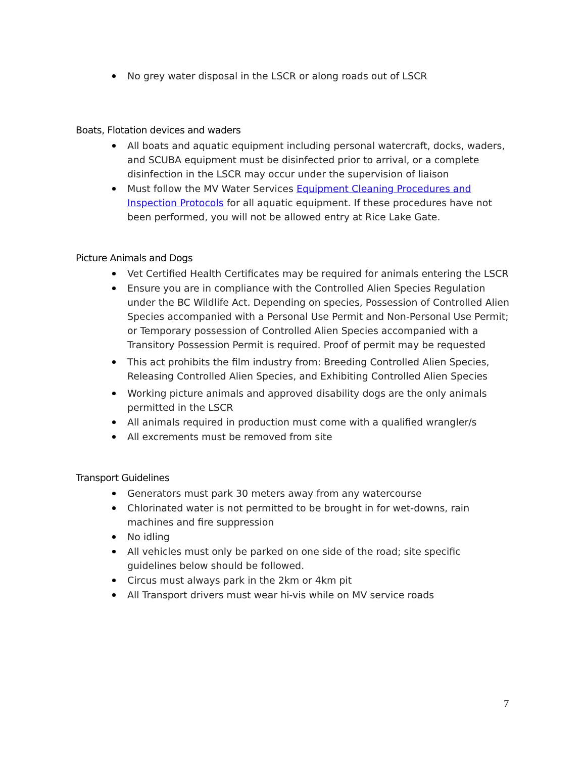No grey water disposal in the LSCR or along roads out of LSCR
Boats, Flotation devices and waders
All boats and aquatic equipment including personal watercraft, docks, waders, and SCUBA equipment must be disinfected prior to arrival, or a complete disinfection in the LSCR may occur under the supervision of liaison
Must follow the MV Water Services Equipment Cleaning Procedures and Inspection Protocols for all aquatic equipment. If these procedures have not been performed, you will not be allowed entry at Rice Lake Gate.
Picture Animals and Dogs
Vet Certified Health Certificates may be required for animals entering the LSCR
Ensure you are in compliance with the Controlled Alien Species Regulation under the BC Wildlife Act. Depending on species, Possession of Controlled Alien Species accompanied with a Personal Use Permit and Non-Personal Use Permit; or Temporary possession of Controlled Alien Species accompanied with a Transitory Possession Permit is required. Proof of permit may be requested
This act prohibits the film industry from: Breeding Controlled Alien Species, Releasing Controlled Alien Species, and Exhibiting Controlled Alien Species
Working picture animals and approved disability dogs are the only animals permitted in the LSCR
All animals required in production must come with a qualified wrangler/s
All excrements must be removed from site
Transport Guidelines
Generators must park 30 meters away from any watercourse
Chlorinated water is not permitted to be brought in for wet-downs, rain machines and fire suppression
No idling
All vehicles must only be parked on one side of the road; site specific guidelines below should be followed.
Circus must always park in the 2km or 4km pit
All Transport drivers must wear hi-vis while on MV service roads
7